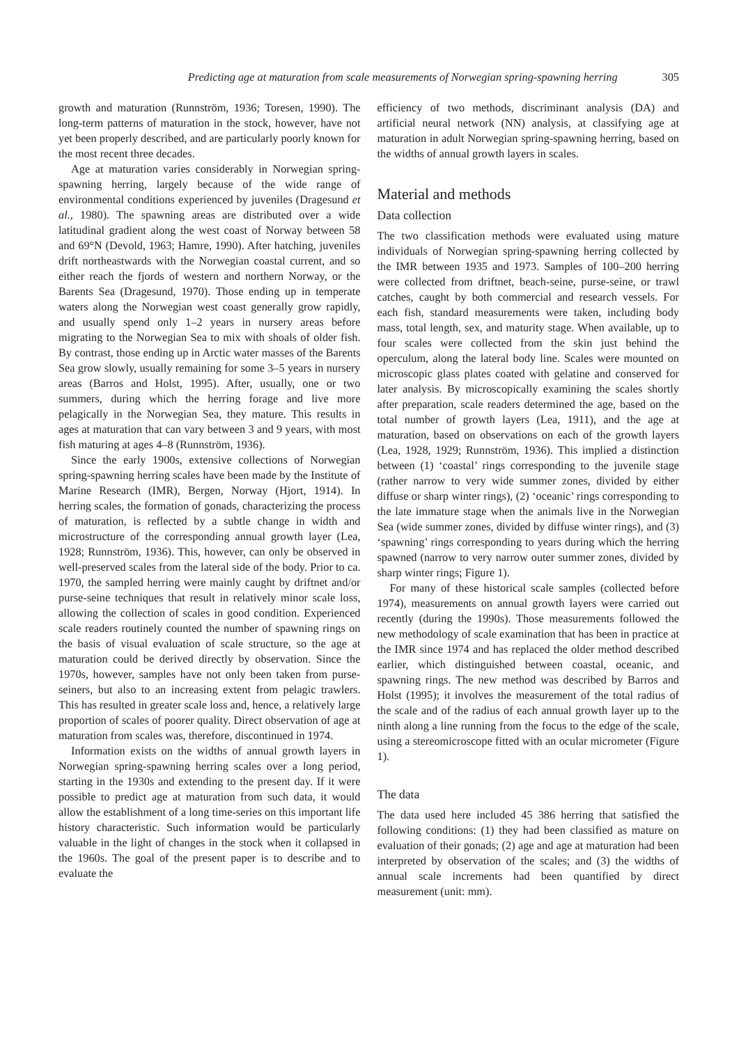Predicting age at maturation from scale measurements of Norwegian spring-spawning herring 305
growth and maturation (Runnström, 1936; Toresen, 1990). The long-term patterns of maturation in the stock, however, have not yet been properly described, and are particularly poorly known for the most recent three decades.
Age at maturation varies considerably in Norwegian spring-spawning herring, largely because of the wide range of environmental conditions experienced by juveniles (Dragesund et al., 1980). The spawning areas are distributed over a wide latitudinal gradient along the west coast of Norway between 58 and 69°N (Devold, 1963; Hamre, 1990). After hatching, juveniles drift northeastwards with the Norwegian coastal current, and so either reach the fjords of western and northern Norway, or the Barents Sea (Dragesund, 1970). Those ending up in temperate waters along the Norwegian west coast generally grow rapidly, and usually spend only 1–2 years in nursery areas before migrating to the Norwegian Sea to mix with shoals of older fish. By contrast, those ending up in Arctic water masses of the Barents Sea grow slowly, usually remaining for some 3–5 years in nursery areas (Barros and Holst, 1995). After, usually, one or two summers, during which the herring forage and live more pelagically in the Norwegian Sea, they mature. This results in ages at maturation that can vary between 3 and 9 years, with most fish maturing at ages 4–8 (Runnström, 1936).
Since the early 1900s, extensive collections of Norwegian spring-spawning herring scales have been made by the Institute of Marine Research (IMR), Bergen, Norway (Hjort, 1914). In herring scales, the formation of gonads, characterizing the process of maturation, is reflected by a subtle change in width and microstructure of the corresponding annual growth layer (Lea, 1928; Runnström, 1936). This, however, can only be observed in well-preserved scales from the lateral side of the body. Prior to ca. 1970, the sampled herring were mainly caught by driftnet and/or purse-seine techniques that result in relatively minor scale loss, allowing the collection of scales in good condition. Experienced scale readers routinely counted the number of spawning rings on the basis of visual evaluation of scale structure, so the age at maturation could be derived directly by observation. Since the 1970s, however, samples have not only been taken from purse-seiners, but also to an increasing extent from pelagic trawlers. This has resulted in greater scale loss and, hence, a relatively large proportion of scales of poorer quality. Direct observation of age at maturation from scales was, therefore, discontinued in 1974.
Information exists on the widths of annual growth layers in Norwegian spring-spawning herring scales over a long period, starting in the 1930s and extending to the present day. If it were possible to predict age at maturation from such data, it would allow the establishment of a long time-series on this important life history characteristic. Such information would be particularly valuable in the light of changes in the stock when it collapsed in the 1960s. The goal of the present paper is to describe and to evaluate the
efficiency of two methods, discriminant analysis (DA) and artificial neural network (NN) analysis, at classifying age at maturation in adult Norwegian spring-spawning herring, based on the widths of annual growth layers in scales.
Material and methods
Data collection
The two classification methods were evaluated using mature individuals of Norwegian spring-spawning herring collected by the IMR between 1935 and 1973. Samples of 100–200 herring were collected from driftnet, beach-seine, purse-seine, or trawl catches, caught by both commercial and research vessels. For each fish, standard measurements were taken, including body mass, total length, sex, and maturity stage. When available, up to four scales were collected from the skin just behind the operculum, along the lateral body line. Scales were mounted on microscopic glass plates coated with gelatine and conserved for later analysis. By microscopically examining the scales shortly after preparation, scale readers determined the age, based on the total number of growth layers (Lea, 1911), and the age at maturation, based on observations on each of the growth layers (Lea, 1928, 1929; Runnström, 1936). This implied a distinction between (1) ‘coastal’ rings corresponding to the juvenile stage (rather narrow to very wide summer zones, divided by either diffuse or sharp winter rings), (2) ‘oceanic’ rings corresponding to the late immature stage when the animals live in the Norwegian Sea (wide summer zones, divided by diffuse winter rings), and (3) ‘spawning’ rings corresponding to years during which the herring spawned (narrow to very narrow outer summer zones, divided by sharp winter rings; Figure 1).
For many of these historical scale samples (collected before 1974), measurements on annual growth layers were carried out recently (during the 1990s). Those measurements followed the new methodology of scale examination that has been in practice at the IMR since 1974 and has replaced the older method described earlier, which distinguished between coastal, oceanic, and spawning rings. The new method was described by Barros and Holst (1995); it involves the measurement of the total radius of the scale and of the radius of each annual growth layer up to the ninth along a line running from the focus to the edge of the scale, using a stereomicroscope fitted with an ocular micrometer (Figure 1).
The data
The data used here included 45 386 herring that satisfied the following conditions: (1) they had been classified as mature on evaluation of their gonads; (2) age and age at maturation had been interpreted by observation of the scales; and (3) the widths of annual scale increments had been quantified by direct measurement (unit: mm).